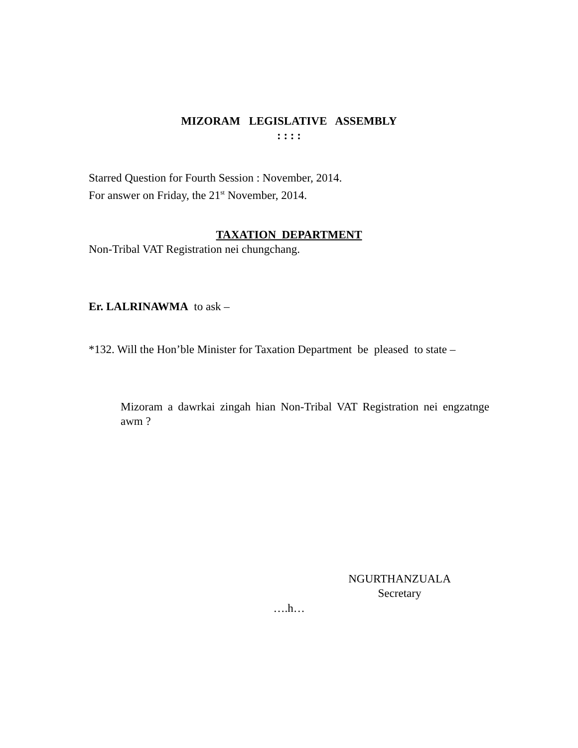MIZORAM LEGISLATIVE ASSEMBLY
: : : :
Starred Question for Fourth Session : November, 2014.
For answer on Friday, the 21<sup>st</sup> November, 2014.
TAXATION DEPARTMENT
Non-Tribal VAT Registration nei chungchang.
Er. LALRINAWMA to ask –
*132. Will the Hon’ble Minister for Taxation Department be pleased to state –
Mizoram a dawrkai zingah hian Non-Tribal VAT Registration nei engzatnge awm ?
NGURTHANZUALA
Secretary
….h…